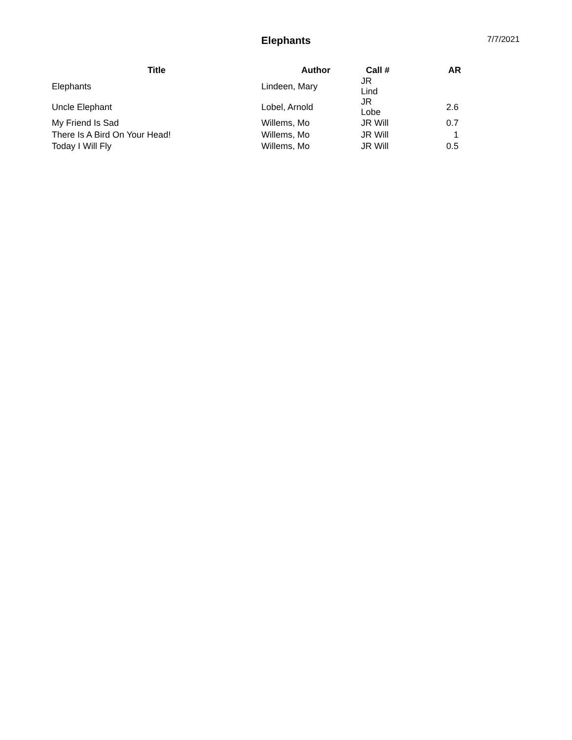Elephants
7/7/2021
| Title | Author | Call # | AR |
| --- | --- | --- | --- |
| Elephants | Lindeen, Mary | JR Lind | |
| Uncle Elephant | Lobel, Arnold | JR Lobe | 2.6 |
| My Friend Is Sad | Willems, Mo | JR Will | 0.7 |
| There Is A Bird On Your Head! | Willems, Mo | JR Will | 1 |
| Today I Will Fly | Willems, Mo | JR Will | 0.5 |